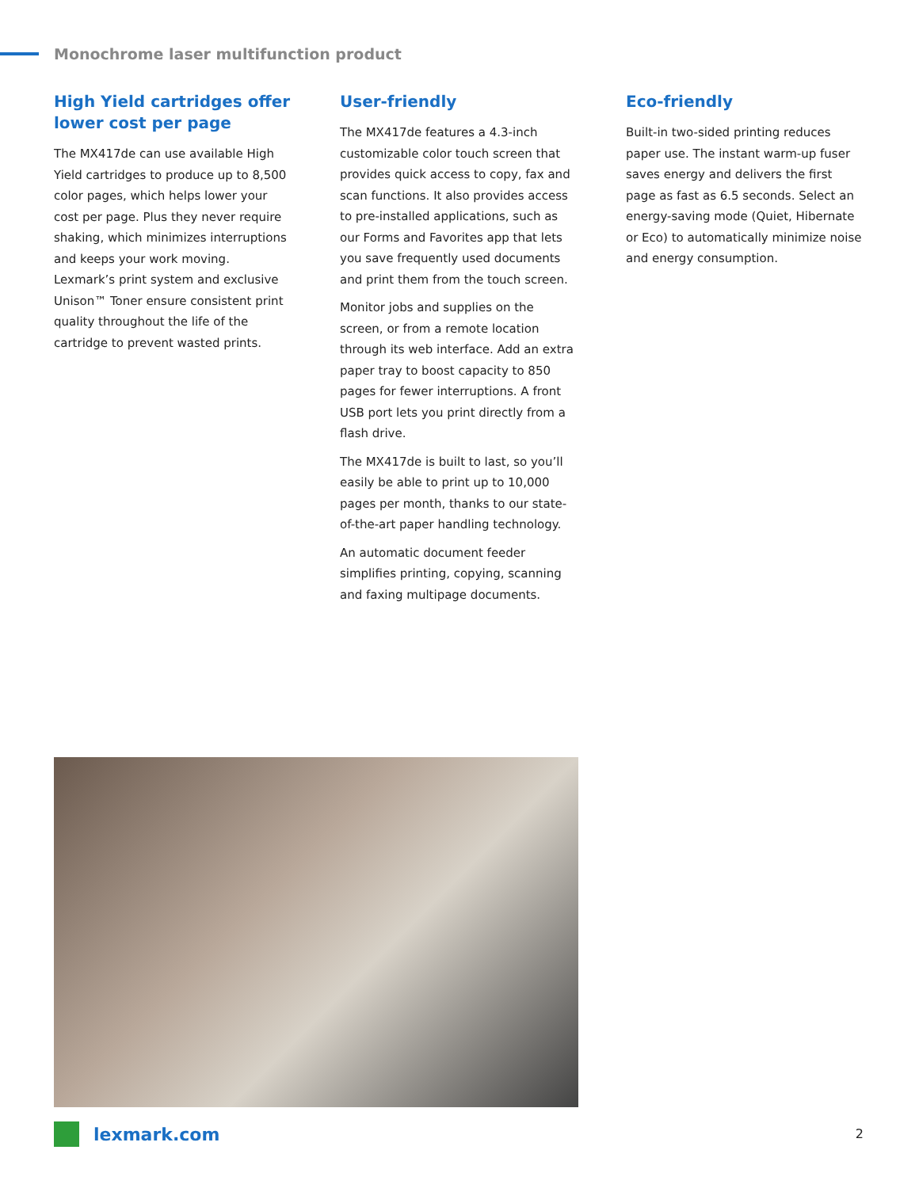Monochrome laser multifunction product
High Yield cartridges offer lower cost per page
The MX417de can use available High Yield cartridges to produce up to 8,500 color pages, which helps lower your cost per page. Plus they never require shaking, which minimizes interruptions and keeps your work moving. Lexmark’s print system and exclusive Unison™ Toner ensure consistent print quality throughout the life of the cartridge to prevent wasted prints.
User-friendly
The MX417de features a 4.3-inch customizable color touch screen that provides quick access to copy, fax and scan functions. It also provides access to pre-installed applications, such as our Forms and Favorites app that lets you save frequently used documents and print them from the touch screen.
Monitor jobs and supplies on the screen, or from a remote location through its web interface. Add an extra paper tray to boost capacity to 850 pages for fewer interruptions. A front USB port lets you print directly from a flash drive.
The MX417de is built to last, so you’ll easily be able to print up to 10,000 pages per month, thanks to our state-of-the-art paper handling technology.
An automatic document feeder simplifies printing, copying, scanning and faxing multipage documents.
Eco-friendly
Built-in two-sided printing reduces paper use. The instant warm-up fuser saves energy and delivers the first page as fast as 6.5 seconds. Select an energy-saving mode (Quiet, Hibernate or Eco) to automatically minimize noise and energy consumption.
lexmark.com 2